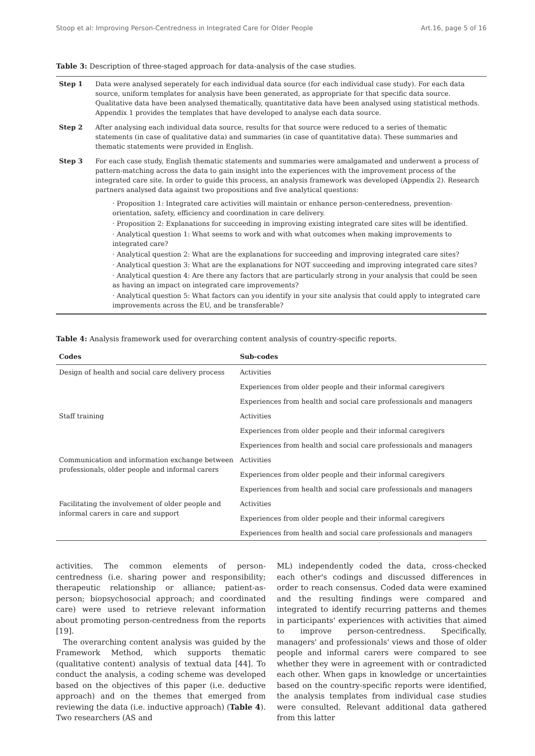Stoop et al: Improving Person-Centredness in Integrated Care for Older People Art.16, page 5 of 16
Table 3: Description of three-staged approach for data-analysis of the case studies.
| Step 1 | Data were analysed seperately for each individual data source (for each individual case study). For each data source, uniform templates for analysis have been generated, as appropriate for that specific data source. Qualitative data have been analysed thematically, quantitative data have been analysed using statistical methods. Appendix 1 provides the templates that have developed to analyse each data source. |
| Step 2 | After analysing each individual data source, results for that source were reduced to a series of thematic statements (in case of qualitative data) and summaries (in case of quantitative data). These summaries and thematic statements were provided in English. |
| Step 3 | For each case study, English thematic statements and summaries were amalgamated and underwent a process of pattern-matching across the data to gain insight into the experiences with the improvement process of the integrated care site. In order to guide this process, an analysis framework was developed (Appendix 2). Research partners analysed data against two propositions and five analytical questions: · Proposition 1: Integrated care activities will maintain or enhance person-centeredness, prevention-orientation, safety, efficiency and coordination in care delivery. · Proposition 2: Explanations for succeeding in improving existing integrated care sites will be identified. · Analytical question 1: What seems to work and with what outcomes when making improvements to integrated care? · Analytical question 2: What are the explanations for succeeding and improving integrated care sites? · Analytical question 3: What are the explanations for NOT succeeding and improving integrated care sites? · Analytical question 4: Are there any factors that are particularly strong in your analysis that could be seen as having an impact on integrated care improvements? · Analytical question 5: What factors can you identify in your site analysis that could apply to integrated care improvements across the EU, and be transferable? |
Table 4: Analysis framework used for overarching content analysis of country-specific reports.
| Codes | Sub-codes |
| --- | --- |
| Design of health and social care delivery process | Activities |
| | Experiences from older people and their informal caregivers |
| | Experiences from health and social care professionals and managers |
| Staff training | Activities |
| | Experiences from older people and their informal caregivers |
| | Experiences from health and social care professionals and managers |
| Communication and information exchange between professionals, older people and informal carers | Activities |
| | Experiences from older people and their informal caregivers |
| | Experiences from health and social care professionals and managers |
| Facilitating the involvement of older people and informal carers in care and support | Activities |
| | Experiences from older people and their informal caregivers |
| | Experiences from health and social care professionals and managers |
activities. The common elements of person-centredness (i.e. sharing power and responsibility; therapeutic relationship or alliance; patient-as-person; biopsychosocial approach; and coordinated care) were used to retrieve relevant information about promoting person-centredness from the reports [19].
The overarching content analysis was guided by the Framework Method, which supports thematic (qualitative content) analysis of textual data [44]. To conduct the analysis, a coding scheme was developed based on the objectives of this paper (i.e. deductive approach) and on the themes that emerged from reviewing the data (i.e. inductive approach) (Table 4). Two researchers (AS and
ML) independently coded the data, cross-checked each other's codings and discussed differences in order to reach consensus. Coded data were examined and the resulting findings were compared and integrated to identify recurring patterns and themes in participants' experiences with activities that aimed to improve person-centredness. Specifically, managers' and professionals' views and those of older people and informal carers were compared to see whether they were in agreement with or contradicted each other. When gaps in knowledge or uncertainties based on the country-specific reports were identified, the analysis templates from individual case studies were consulted. Relevant additional data gathered from this latter